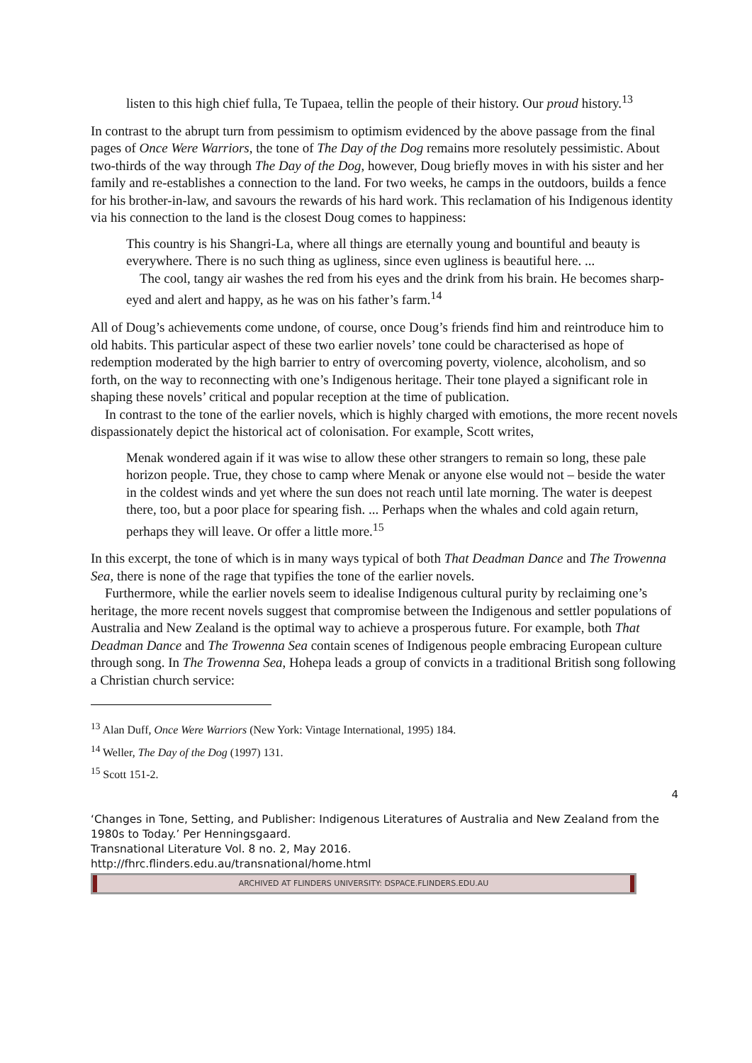listen to this high chief fulla, Te Tupaea, tellin the people of their history. Our proud history.<sup>13</sup>
In contrast to the abrupt turn from pessimism to optimism evidenced by the above passage from the final pages of Once Were Warriors, the tone of The Day of the Dog remains more resolutely pessimistic. About two-thirds of the way through The Day of the Dog, however, Doug briefly moves in with his sister and her family and re-establishes a connection to the land. For two weeks, he camps in the outdoors, builds a fence for his brother-in-law, and savours the rewards of his hard work. This reclamation of his Indigenous identity via his connection to the land is the closest Doug comes to happiness:
This country is his Shangri-La, where all things are eternally young and bountiful and beauty is everywhere. There is no such thing as ugliness, since even ugliness is beautiful here. ...
The cool, tangy air washes the red from his eyes and the drink from his brain. He becomes sharp-eyed and alert and happy, as he was on his father’s farm.<sup>14</sup>
All of Doug’s achievements come undone, of course, once Doug’s friends find him and reintroduce him to old habits. This particular aspect of these two earlier novels’ tone could be characterised as hope of redemption moderated by the high barrier to entry of overcoming poverty, violence, alcoholism, and so forth, on the way to reconnecting with one’s Indigenous heritage. Their tone played a significant role in shaping these novels’ critical and popular reception at the time of publication.
In contrast to the tone of the earlier novels, which is highly charged with emotions, the more recent novels dispassionately depict the historical act of colonisation. For example, Scott writes,
Menak wondered again if it was wise to allow these other strangers to remain so long, these pale horizon people. True, they chose to camp where Menak or anyone else would not – beside the water in the coldest winds and yet where the sun does not reach until late morning. The water is deepest there, too, but a poor place for spearing fish. ... Perhaps when the whales and cold again return, perhaps they will leave. Or offer a little more.<sup>15</sup>
In this excerpt, the tone of which is in many ways typical of both That Deadman Dance and The Trowenna Sea, there is none of the rage that typifies the tone of the earlier novels.
Furthermore, while the earlier novels seem to idealise Indigenous cultural purity by reclaiming one’s heritage, the more recent novels suggest that compromise between the Indigenous and settler populations of Australia and New Zealand is the optimal way to achieve a prosperous future. For example, both That Deadman Dance and The Trowenna Sea contain scenes of Indigenous people embracing European culture through song. In The Trowenna Sea, Hohepa leads a group of convicts in a traditional British song following a Christian church service:
<sup>13</sup> Alan Duff, Once Were Warriors (New York: Vintage International, 1995) 184.
<sup>14</sup> Weller, The Day of the Dog (1997) 131.
<sup>15</sup> Scott 151-2.
4
‘Changes in Tone, Setting, and Publisher: Indigenous Literatures of Australia and New Zealand from the 1980s to Today.’ Per Henningsgaard.
Transnational Literature Vol. 8 no. 2, May 2016.
http://fhrc.flinders.edu.au/transnational/home.html
ARCHIVED AT FLINDERS UNIVERSITY: DSPACE.FLINDERS.EDU.AU